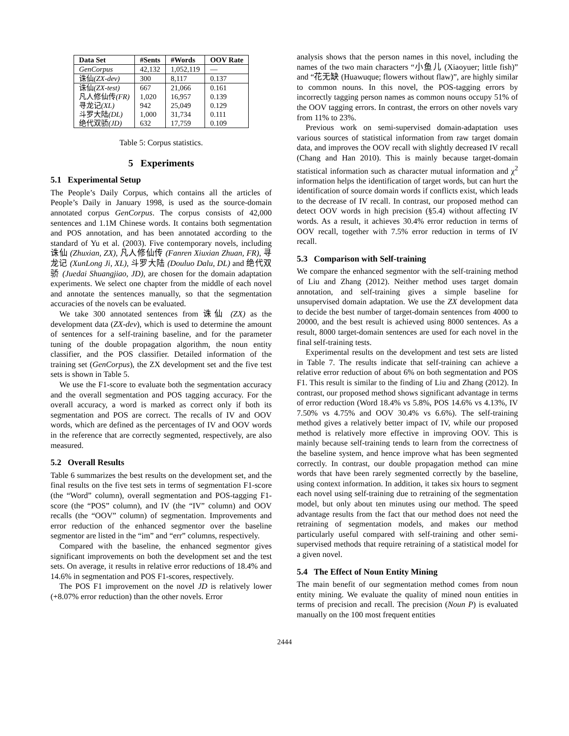| Data Set | #Sents | #Words | OOV Rate |
| --- | --- | --- | --- |
| GenCorpus | 42,132 | 1,052,119 | — |
| 诛仙 (ZX-dev) | 300 | 8,117 | 0.137 |
| 诛仙 (ZX-test) | 667 | 21,066 | 0.161 |
| 凡人修仙传 (FR) | 1,020 | 16,957 | 0.139 |
| 寻龙记 (XL) | 942 | 25,049 | 0.129 |
| 斗罗大陆 (DL) | 1,000 | 31,734 | 0.111 |
| 绝代双骄 (JD) | 632 | 17,759 | 0.109 |
Table 5: Corpus statistics.
5 Experiments
5.1 Experimental Setup
The People’s Daily Corpus, which contains all the articles of People’s Daily in January 1998, is used as the source-domain annotated corpus GenCorpus. The corpus consists of 42,000 sentences and 1.1M Chinese words. It contains both segmentation and POS annotation, and has been annotated according to the standard of Yu et al. (2003). Five contemporary novels, including 诛仙 (Zhuxian, ZX), 凡人修仙传 (Fanren Xiuxian Zhuan, FR), 寻龙记 (XunLong Ji, XL), 斗罗大陆 (Douluo Dalu, DL) and 绝代双骄 (Juedai Shuangjiao, JD), are chosen for the domain adaptation experiments. We select one chapter from the middle of each novel and annotate the sentences manually, so that the segmentation accuracies of the novels can be evaluated.
We take 300 annotated sentences from 诛仙 (ZX) as the development data (ZX-dev), which is used to determine the amount of sentences for a self-training baseline, and for the parameter tuning of the double propagation algorithm, the noun entity classifier, and the POS classifier. Detailed information of the training set (GenCorpus), the ZX development set and the five test sets is shown in Table 5.
We use the F1-score to evaluate both the segmentation accuracy and the overall segmentation and POS tagging accuracy. For the overall accuracy, a word is marked as correct only if both its segmentation and POS are correct. The recalls of IV and OOV words, which are defined as the percentages of IV and OOV words in the reference that are correctly segmented, respectively, are also measured.
5.2 Overall Results
Table 6 summarizes the best results on the development set, and the final results on the five test sets in terms of segmentation F1-score (the “Word” column), overall segmentation and POS-tagging F1-score (the “POS” column), and IV (the “IV” column) and OOV recalls (the “OOV” column) of segmentation. Improvements and error reduction of the enhanced segmentor over the baseline segmentor are listed in the “im” and “err” columns, respectively.
Compared with the baseline, the enhanced segmentor gives significant improvements on both the development set and the test sets. On average, it results in relative error reductions of 18.4% and 14.6% in segmentation and POS F1-scores, respectively.
The POS F1 improvement on the novel JD is relatively lower (+8.07% error reduction) than the other novels. Error
analysis shows that the person names in this novel, including the names of the two main characters “小鱼儿 (Xiaoyuer; little fish)” and “花无缺 (Huawuque; flowers without flaw)”, are highly similar to common nouns. In this novel, the POS-tagging errors by incorrectly tagging person names as common nouns occupy 51% of the OOV tagging errors. In contrast, the errors on other novels vary from 11% to 23%.
Previous work on semi-supervised domain-adaptation uses various sources of statistical information from raw target domain data, and improves the OOV recall with slightly decreased IV recall (Chang and Han 2010). This is mainly because target-domain statistical information such as character mutual information and χ<sup>2</sup> information helps the identification of target words, but can hurt the identification of source domain words if conflicts exist, which leads to the decrease of IV recall. In contrast, our proposed method can detect OOV words in high precision (§5.4) without affecting IV words. As a result, it achieves 30.4% error reduction in terms of OOV recall, together with 7.5% error reduction in terms of IV recall.
5.3 Comparison with Self-training
We compare the enhanced segmentor with the self-training method of Liu and Zhang (2012). Neither method uses target domain annotation, and self-training gives a simple baseline for unsupervised domain adaptation. We use the ZX development data to decide the best number of target-domain sentences from 4000 to 20000, and the best result is achieved using 8000 sentences. As a result, 8000 target-domain sentences are used for each novel in the final self-training tests.
Experimental results on the development and test sets are listed in Table 7. The results indicate that self-training can achieve a relative error reduction of about 6% on both segmentation and POS F1. This result is similar to the finding of Liu and Zhang (2012). In contrast, our proposed method shows significant advantage in terms of error reduction (Word 18.4% vs 5.8%, POS 14.6% vs 4.13%, IV 7.50% vs 4.75% and OOV 30.4% vs 6.6%). The self-training method gives a relatively better impact of IV, while our proposed method is relatively more effective in improving OOV. This is mainly because self-training tends to learn from the correctness of the baseline system, and hence improve what has been segmented correctly. In contrast, our double propagation method can mine words that have been rarely segmented correctly by the baseline, using context information. In addition, it takes six hours to segment each novel using self-training due to retraining of the segmentation model, but only about ten minutes using our method. The speed advantage results from the fact that our method does not need the retraining of segmentation models, and makes our method particularly useful compared with self-training and other semi-supervised methods that require retraining of a statistical model for a given novel.
5.4 The Effect of Noun Entity Mining
The main benefit of our segmentation method comes from noun entity mining. We evaluate the quality of mined noun entities in terms of precision and recall. The precision (Noun P) is evaluated manually on the 100 most frequent entities
2444